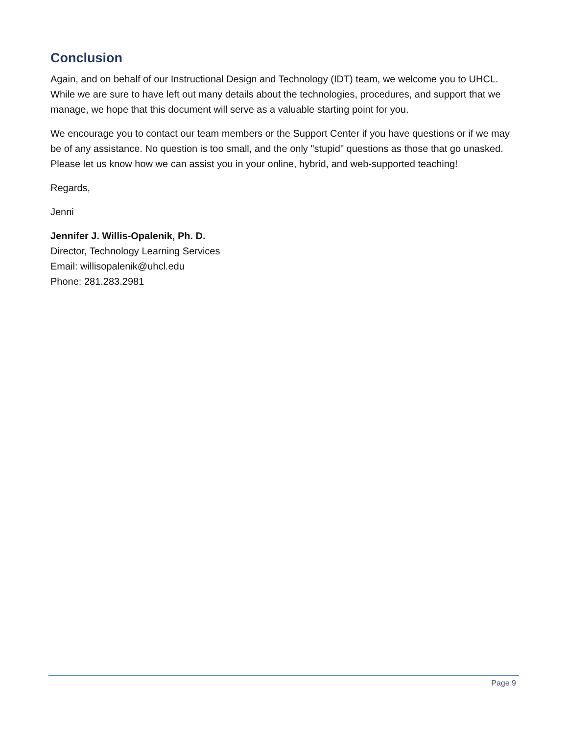Conclusion
Again, and on behalf of our Instructional Design and Technology (IDT) team, we welcome you to UHCL. While we are sure to have left out many details about the technologies, procedures, and support that we manage, we hope that this document will serve as a valuable starting point for you.
We encourage you to contact our team members or the Support Center if you have questions or if we may be of any assistance. No question is too small, and the only "stupid" questions as those that go unasked. Please let us know how we can assist you in your online, hybrid, and web-supported teaching!
Regards,
Jenni
Jennifer J. Willis-Opalenik, Ph. D.
Director, Technology Learning Services
Email: willisopalenik@uhcl.edu
Phone: 281.283.2981
Page 9